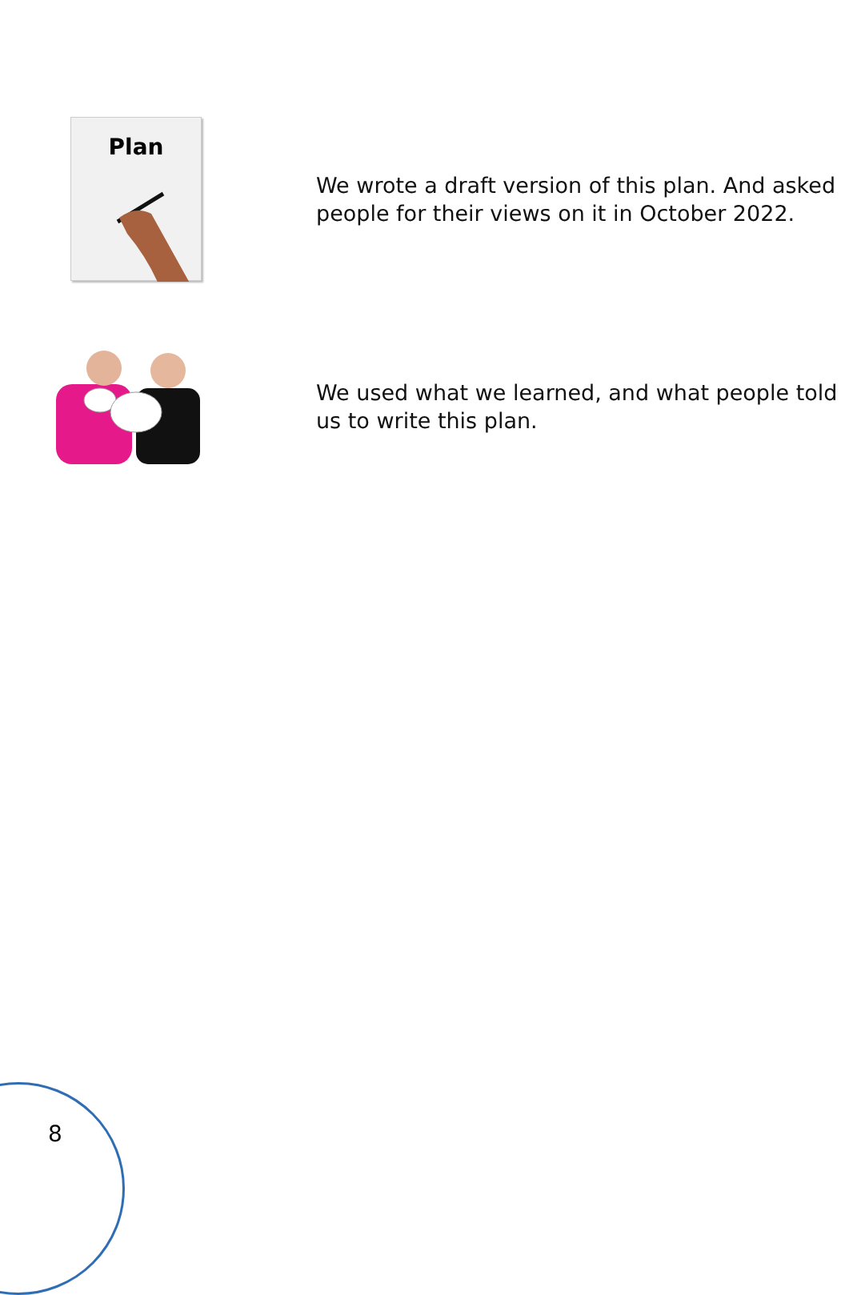Plan
We wrote a draft version of this plan. And asked people for their views on it in October 2022.
We used what we learned, and what people told us to write this plan.
8